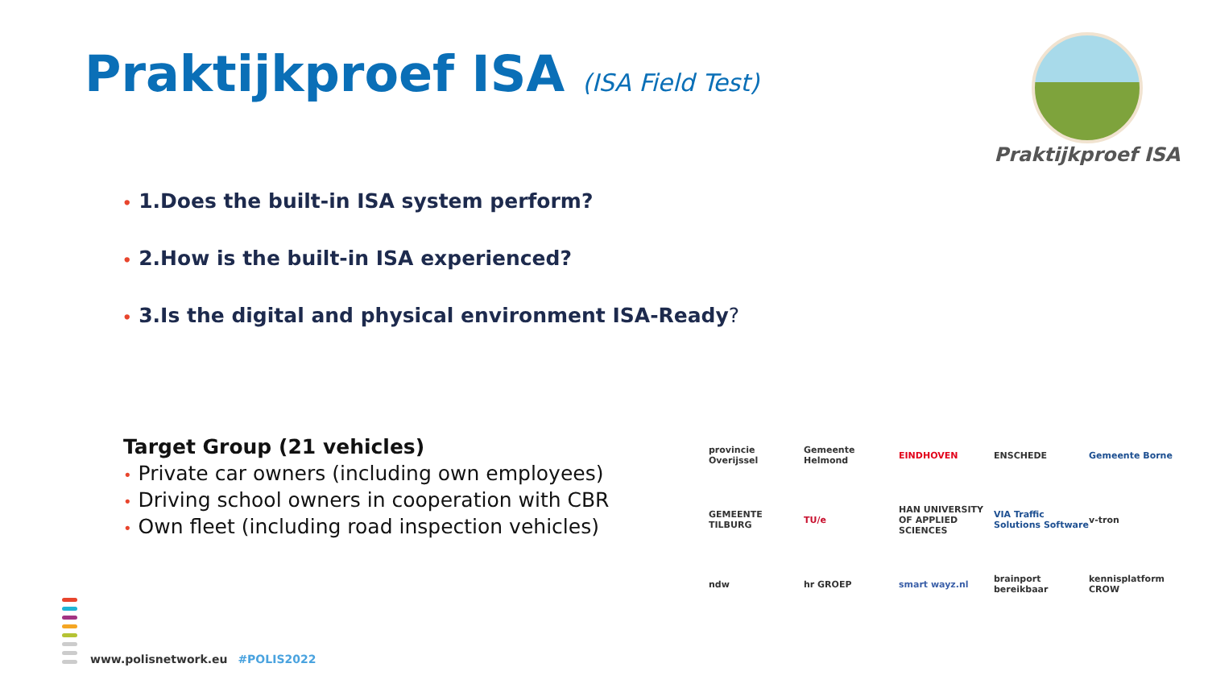Praktijkproef ISA (ISA Field Test)
Praktijkproef ISA
• 1.Does the built-in ISA system perform?
• 2.How is the built-in ISA experienced?
• 3.Is the digital and physical environment ISA-Ready?
Target Group (21 vehicles)
• Private car owners (including own employees)
• Driving school owners in cooperation with CBR
• Own fleet (including road inspection vehicles)
provincie Overijssel
Gemeente Helmond
EINDHOVEN
ENSCHEDE
Gemeente Borne
GEMEENTE TILBURG
TU/e
HAN UNIVERSITY OF APPLIED SCIENCES
VIA Traffic Solutions Software
v-tron
ndw
hr GROEP
smart wayz.nl
brainport bereikbaar
kennisplatform CROW
www.polisnetwork.eu #POLIS2022